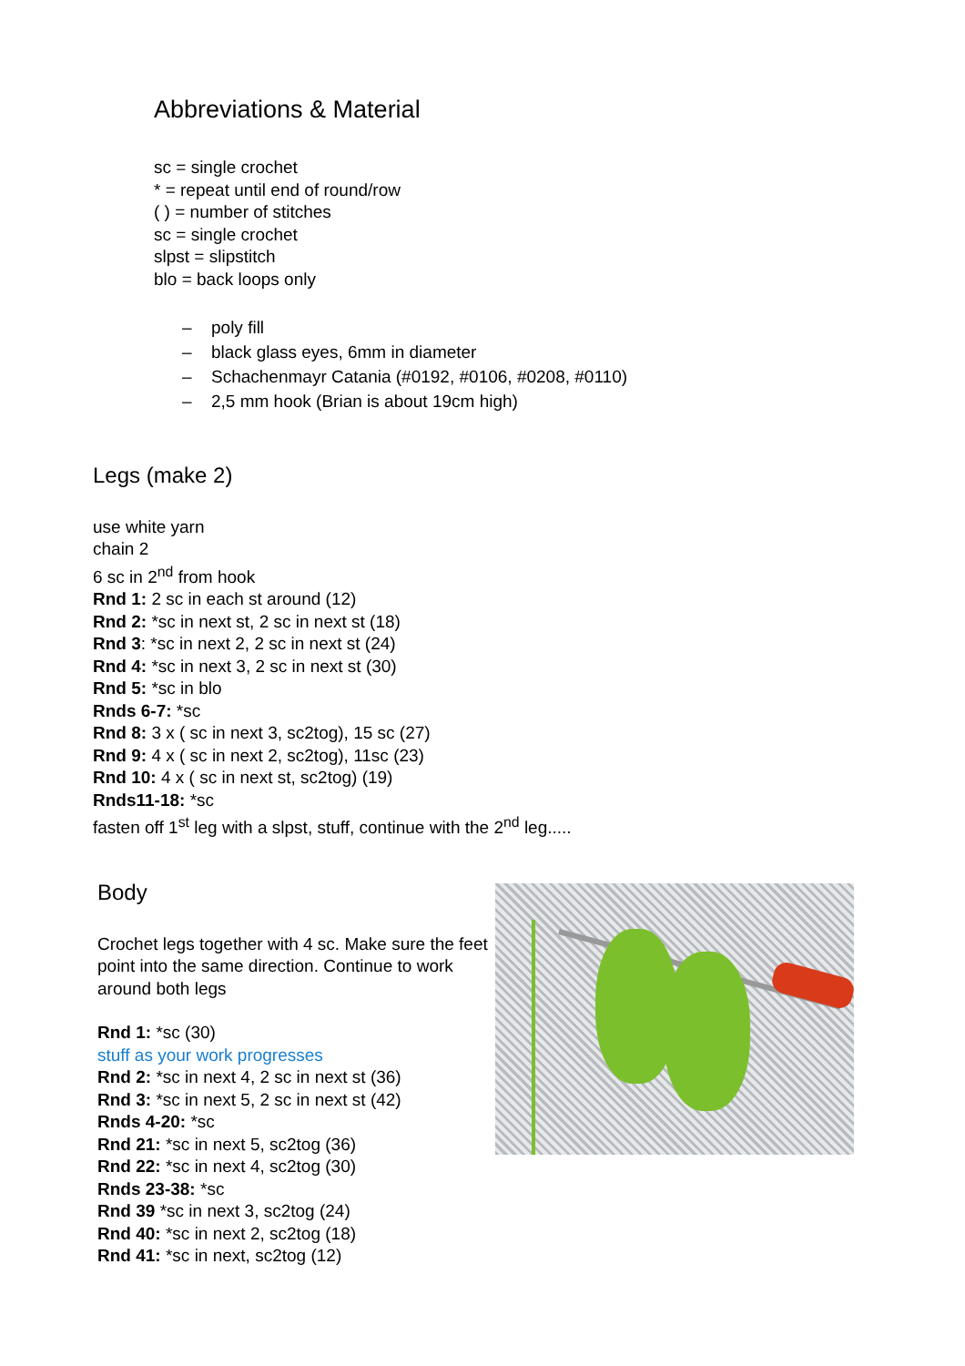Abbreviations & Material
sc = single crochet
* = repeat until end of round/row
( ) = number of stitches
sc = single crochet
slpst = slipstitch
blo = back loops only
– poly fill
– black glass eyes, 6mm in diameter
– Schachenmayr Catania (#0192, #0106, #0208, #0110)
– 2,5 mm hook (Brian is about 19cm high)
Legs (make 2)
use white yarn
chain 2
6 sc in 2<sup>nd</sup> from hook
Rnd 1: 2 sc in each st around (12)
Rnd 2: *sc in next st, 2 sc in next st (18)
Rnd 3: *sc in next 2, 2 sc in next st (24)
Rnd 4: *sc in next 3, 2 sc in next st (30)
Rnd 5: *sc in blo
Rnds 6-7: *sc
Rnd 8: 3 x ( sc in next 3, sc2tog), 15 sc (27)
Rnd 9: 4 x ( sc in next 2, sc2tog), 11sc (23)
Rnd 10: 4 x ( sc in next st, sc2tog) (19)
Rnds11-18: *sc
fasten off 1<sup>st</sup> leg with a slpst, stuff, continue with the 2<sup>nd</sup> leg.....
Body
Crochet legs together with 4 sc. Make sure the feet point into the same direction. Continue to work around both legs
Rnd 1: *sc (30)
stuff as your work progresses
Rnd 2: *sc in next 4, 2 sc in next st (36)
Rnd 3: *sc in next 5, 2 sc in next st (42)
Rnds 4-20: *sc
Rnd 21: *sc in next 5, sc2tog (36)
Rnd 22: *sc in next 4, sc2tog (30)
Rnds 23-38: *sc
Rnd 39 *sc in next 3, sc2tog (24)
Rnd 40: *sc in next 2, sc2tog (18)
Rnd 41: *sc in next, sc2tog (12)